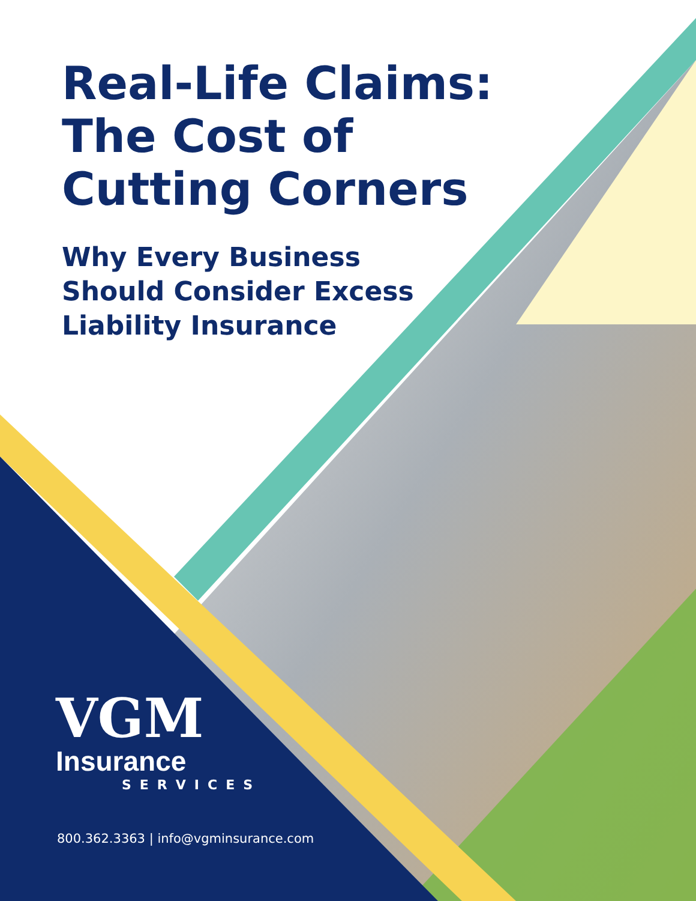Real-Life Claims:
The Cost of
Cutting Corners
Why Every Business
Should Consider Excess
Liability Insurance
VGM
Insurance
SERVICES
800.362.3363 | info@vgminsurance.com